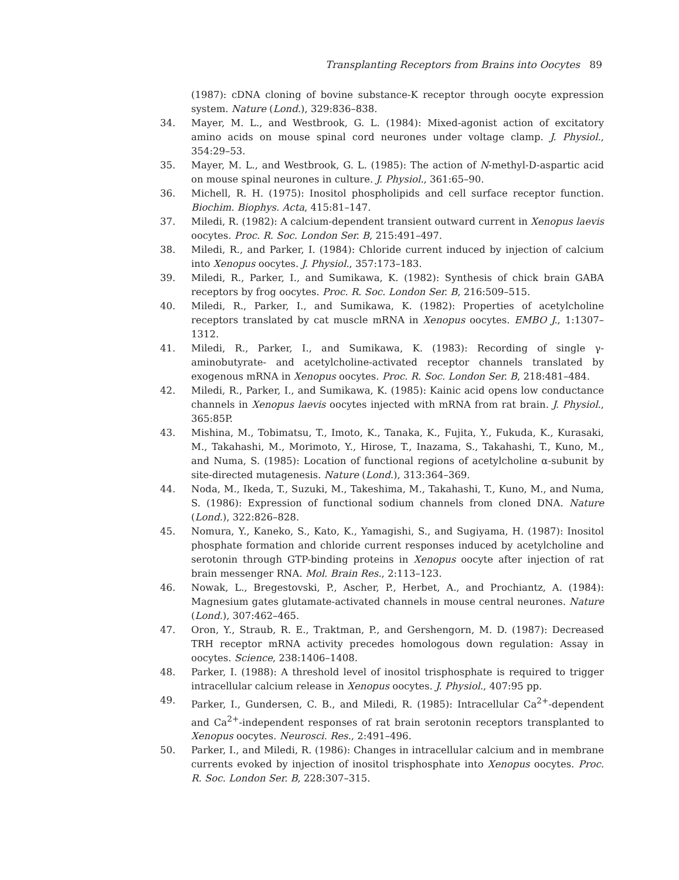Transplanting Receptors from Brains into Oocytes 89
(1987): cDNA cloning of bovine substance-K receptor through oocyte expression system. Nature (Lond.), 329:836–838.
34. Mayer, M. L., and Westbrook, G. L. (1984): Mixed-agonist action of excitatory amino acids on mouse spinal cord neurones under voltage clamp. J. Physiol., 354:29–53.
35. Mayer, M. L., and Westbrook, G. L. (1985): The action of N-methyl-D-aspartic acid on mouse spinal neurones in culture. J. Physiol., 361:65–90.
36. Michell, R. H. (1975): Inositol phospholipids and cell surface receptor function. Biochim. Biophys. Acta, 415:81–147.
37. Miledi, R. (1982): A calcium-dependent transient outward current in Xenopus laevis oocytes. Proc. R. Soc. London Ser. B, 215:491–497.
38. Miledi, R., and Parker, I. (1984): Chloride current induced by injection of calcium into Xenopus oocytes. J. Physiol., 357:173–183.
39. Miledi, R., Parker, I., and Sumikawa, K. (1982): Synthesis of chick brain GABA receptors by frog oocytes. Proc. R. Soc. London Ser. B, 216:509–515.
40. Miledi, R., Parker, I., and Sumikawa, K. (1982): Properties of acetylcholine receptors translated by cat muscle mRNA in Xenopus oocytes. EMBO J., 1:1307–1312.
41. Miledi, R., Parker, I., and Sumikawa, K. (1983): Recording of single γ-aminobutyrate- and acetylcholine-activated receptor channels translated by exogenous mRNA in Xenopus oocytes. Proc. R. Soc. London Ser. B, 218:481–484.
42. Miledi, R., Parker, I., and Sumikawa, K. (1985): Kainic acid opens low conductance channels in Xenopus laevis oocytes injected with mRNA from rat brain. J. Physiol., 365:85P.
43. Mishina, M., Tobimatsu, T., Imoto, K., Tanaka, K., Fujita, Y., Fukuda, K., Kurasaki, M., Takahashi, M., Morimoto, Y., Hirose, T., Inazama, S., Takahashi, T., Kuno, M., and Numa, S. (1985): Location of functional regions of acetylcholine α-subunit by site-directed mutagenesis. Nature (Lond.), 313:364–369.
44. Noda, M., Ikeda, T., Suzuki, M., Takeshima, M., Takahashi, T., Kuno, M., and Numa, S. (1986): Expression of functional sodium channels from cloned DNA. Nature (Lond.), 322:826–828.
45. Nomura, Y., Kaneko, S., Kato, K., Yamagishi, S., and Sugiyama, H. (1987): Inositol phosphate formation and chloride current responses induced by acetylcholine and serotonin through GTP-binding proteins in Xenopus oocyte after injection of rat brain messenger RNA. Mol. Brain Res., 2:113–123.
46. Nowak, L., Bregestovski, P., Ascher, P., Herbet, A., and Prochiantz, A. (1984): Magnesium gates glutamate-activated channels in mouse central neurones. Nature (Lond.), 307:462–465.
47. Oron, Y., Straub, R. E., Traktman, P., and Gershengorn, M. D. (1987): Decreased TRH receptor mRNA activity precedes homologous down regulation: Assay in oocytes. Science, 238:1406–1408.
48. Parker, I. (1988): A threshold level of inositol trisphosphate is required to trigger intracellular calcium release in Xenopus oocytes. J. Physiol., 407:95 pp.
49. Parker, I., Gundersen, C. B., and Miledi, R. (1985): Intracellular Ca<sup>2+</sup>-dependent and Ca<sup>2+</sup>-independent responses of rat brain serotonin receptors transplanted to Xenopus oocytes. Neurosci. Res., 2:491–496.
50. Parker, I., and Miledi, R. (1986): Changes in intracellular calcium and in membrane currents evoked by injection of inositol trisphosphate into Xenopus oocytes. Proc. R. Soc. London Ser. B, 228:307–315.